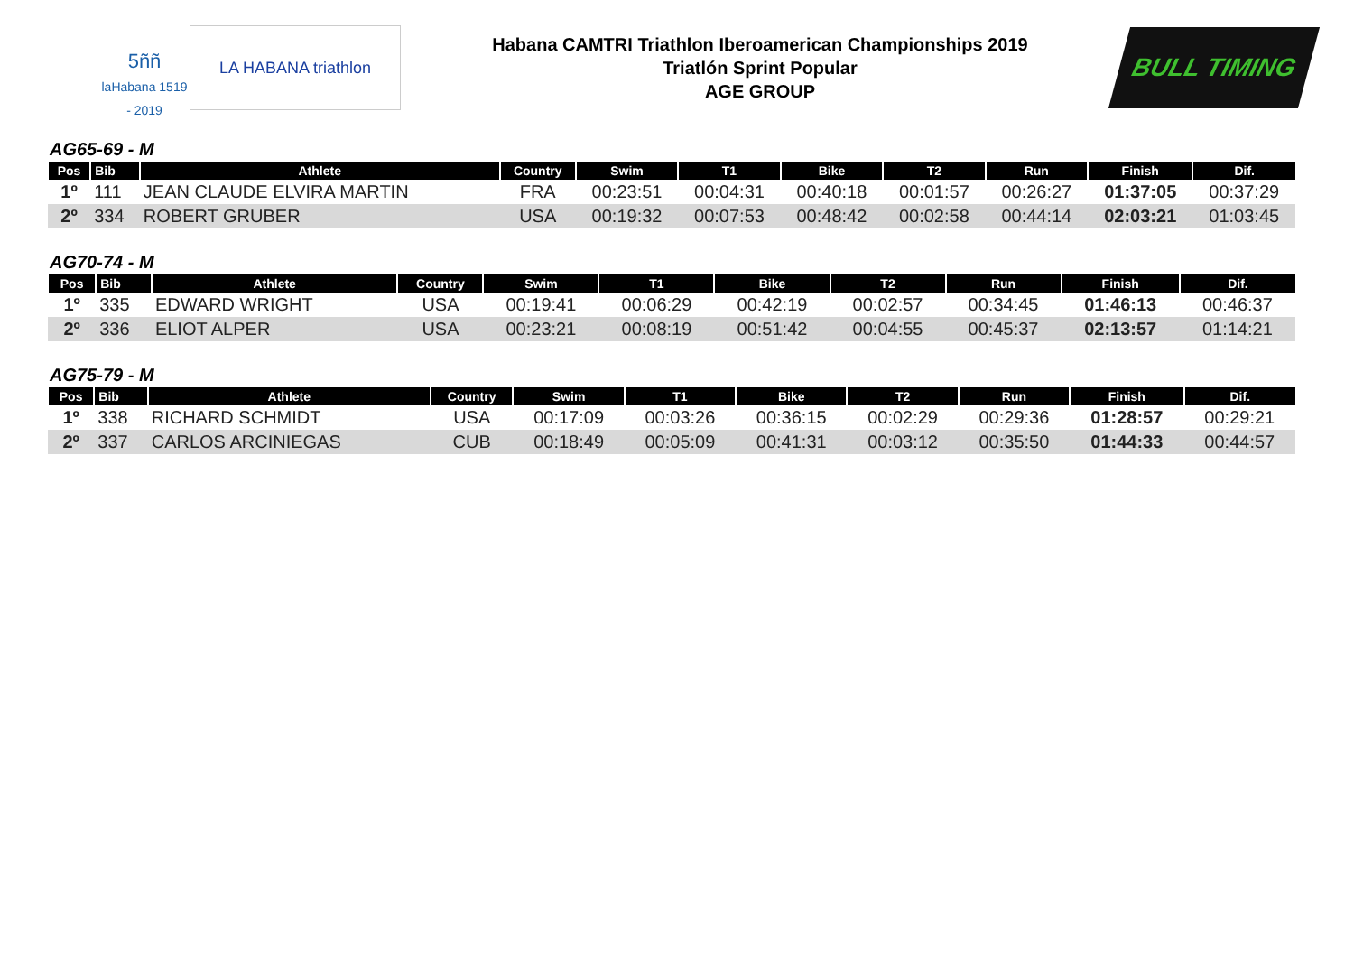5ññ
laHabana 1519 - 2019
LA HABANA triathlon
Habana CAMTRI Triathlon Iberoamerican Championships 2019
Triatlón Sprint Popular
AGE GROUP
BULL TIMING
AG65-69 - M
| Pos | Bib | Athlete | Country | Swim | T1 | Bike | T2 | Run | Finish | Dif. |
| --- | --- | --- | --- | --- | --- | --- | --- | --- | --- | --- |
| 1º | 111 | JEAN CLAUDE ELVIRA MARTIN | FRA | 00:23:51 | 00:04:31 | 00:40:18 | 00:01:57 | 00:26:27 | 01:37:05 | 00:37:29 |
| 2º | 334 | ROBERT GRUBER | USA | 00:19:32 | 00:07:53 | 00:48:42 | 00:02:58 | 00:44:14 | 02:03:21 | 01:03:45 |
AG70-74 - M
| Pos | Bib | Athlete | Country | Swim | T1 | Bike | T2 | Run | Finish | Dif. |
| --- | --- | --- | --- | --- | --- | --- | --- | --- | --- | --- |
| 1º | 335 | EDWARD WRIGHT | USA | 00:19:41 | 00:06:29 | 00:42:19 | 00:02:57 | 00:34:45 | 01:46:13 | 00:46:37 |
| 2º | 336 | ELIOT ALPER | USA | 00:23:21 | 00:08:19 | 00:51:42 | 00:04:55 | 00:45:37 | 02:13:57 | 01:14:21 |
AG75-79 - M
| Pos | Bib | Athlete | Country | Swim | T1 | Bike | T2 | Run | Finish | Dif. |
| --- | --- | --- | --- | --- | --- | --- | --- | --- | --- | --- |
| 1º | 338 | RICHARD SCHMIDT | USA | 00:17:09 | 00:03:26 | 00:36:15 | 00:02:29 | 00:29:36 | 01:28:57 | 00:29:21 |
| 2º | 337 | CARLOS ARCINIEGAS | CUB | 00:18:49 | 00:05:09 | 00:41:31 | 00:03:12 | 00:35:50 | 01:44:33 | 00:44:57 |